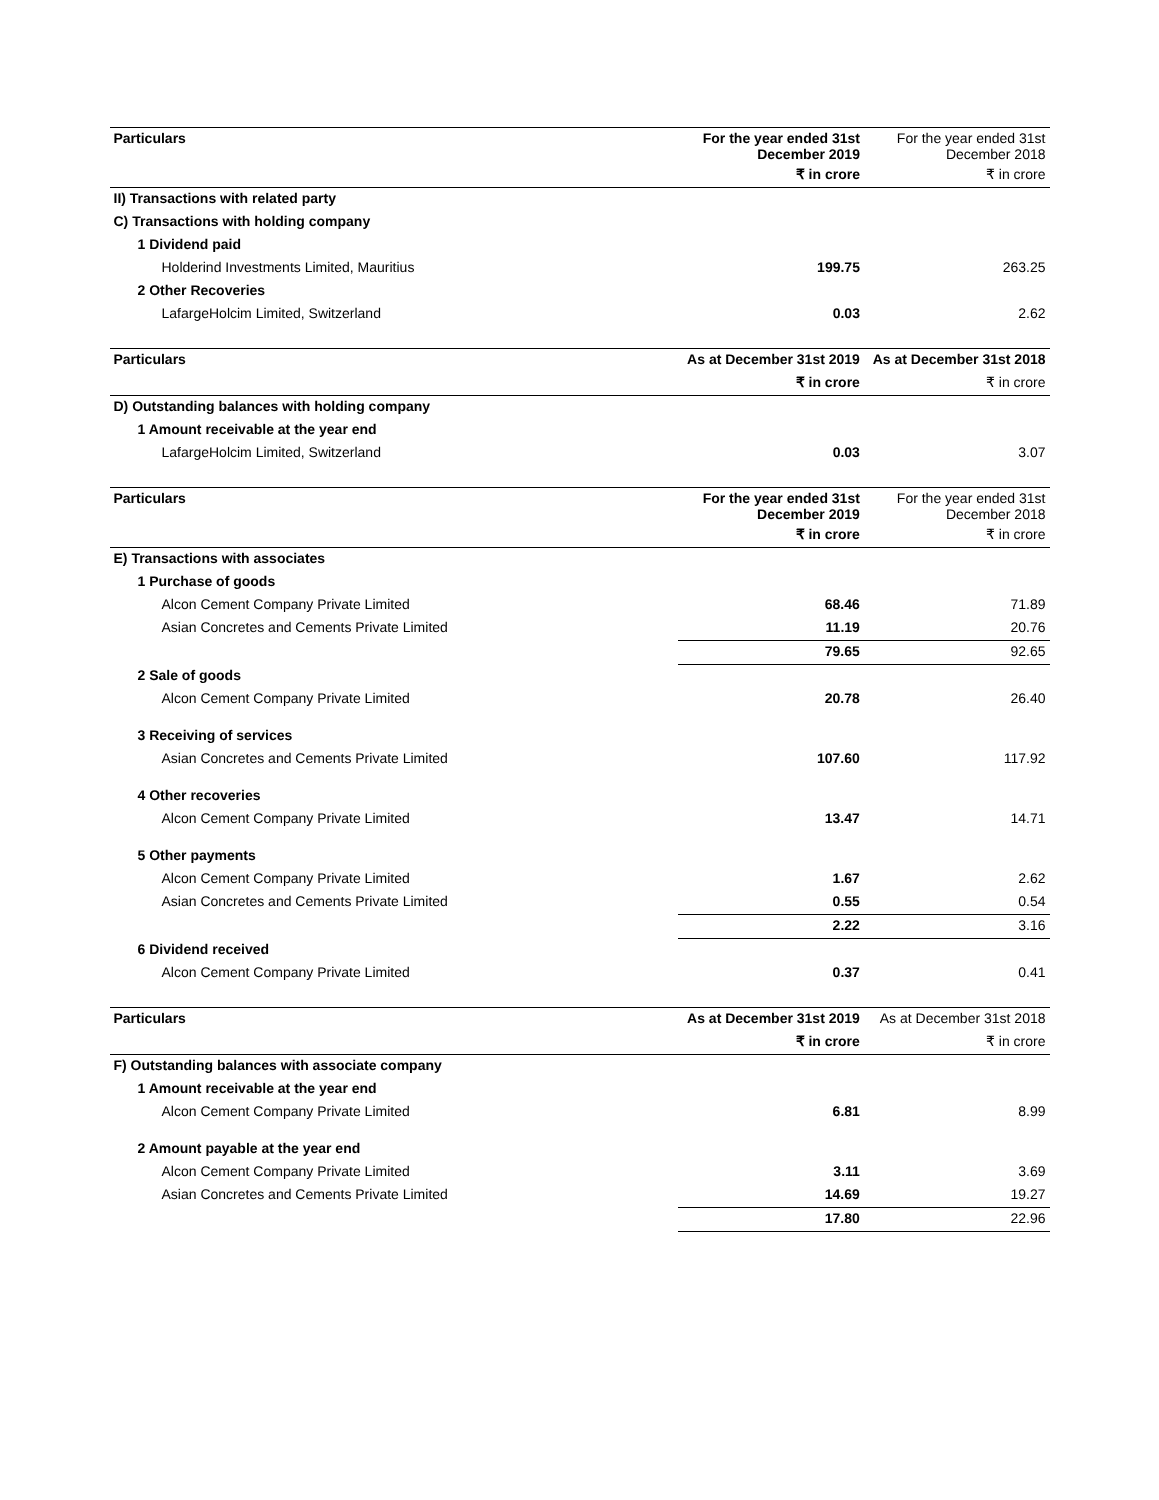| Particulars | For the year ended 31st December 2019 | For the year ended 31st December 2018 |
| --- | --- | --- |
| | ₹ in crore | ₹ in crore |
| II) Transactions with related party | | |
| C) Transactions with holding company | | |
| 1 Dividend paid | | |
| Holderind Investments Limited, Mauritius | 199.75 | 263.25 |
| 2 Other Recoveries | | |
| LafargeHolcim Limited, Switzerland | 0.03 | 2.62 |
| Particulars | As at December 31st 2019 | As at December 31st 2018 |
| --- | --- | --- |
| | ₹ in crore | ₹ in crore |
| D) Outstanding balances with holding company | | |
| 1 Amount receivable at the year end | | |
| LafargeHolcim Limited, Switzerland | 0.03 | 3.07 |
| Particulars | For the year ended 31st December 2019 | For the year ended 31st December 2018 |
| --- | --- | --- |
| | ₹ in crore | ₹ in crore |
| E) Transactions with associates | | |
| 1 Purchase of goods | | |
| Alcon Cement Company Private Limited | 68.46 | 71.89 |
| Asian Concretes and Cements Private Limited | 11.19 | 20.76 |
| | 79.65 | 92.65 |
| 2 Sale of goods | | |
| Alcon Cement Company Private Limited | 20.78 | 26.40 |
| 3 Receiving of services | | |
| Asian Concretes and Cements Private Limited | 107.60 | 117.92 |
| 4 Other recoveries | | |
| Alcon Cement Company Private Limited | 13.47 | 14.71 |
| 5 Other payments | | |
| Alcon Cement Company Private Limited | 1.67 | 2.62 |
| Asian Concretes and Cements Private Limited | 0.55 | 0.54 |
| | 2.22 | 3.16 |
| 6 Dividend received | | |
| Alcon Cement Company Private Limited | 0.37 | 0.41 |
| Particulars | As at December 31st 2019 | As at December 31st 2018 |
| --- | --- | --- |
| | ₹ in crore | ₹ in crore |
| F) Outstanding balances with associate company | | |
| 1 Amount receivable at the year end | | |
| Alcon Cement Company Private Limited | 6.81 | 8.99 |
| 2 Amount payable at the year end | | |
| Alcon Cement Company Private Limited | 3.11 | 3.69 |
| Asian Concretes and Cements Private Limited | 14.69 | 19.27 |
| | 17.80 | 22.96 |